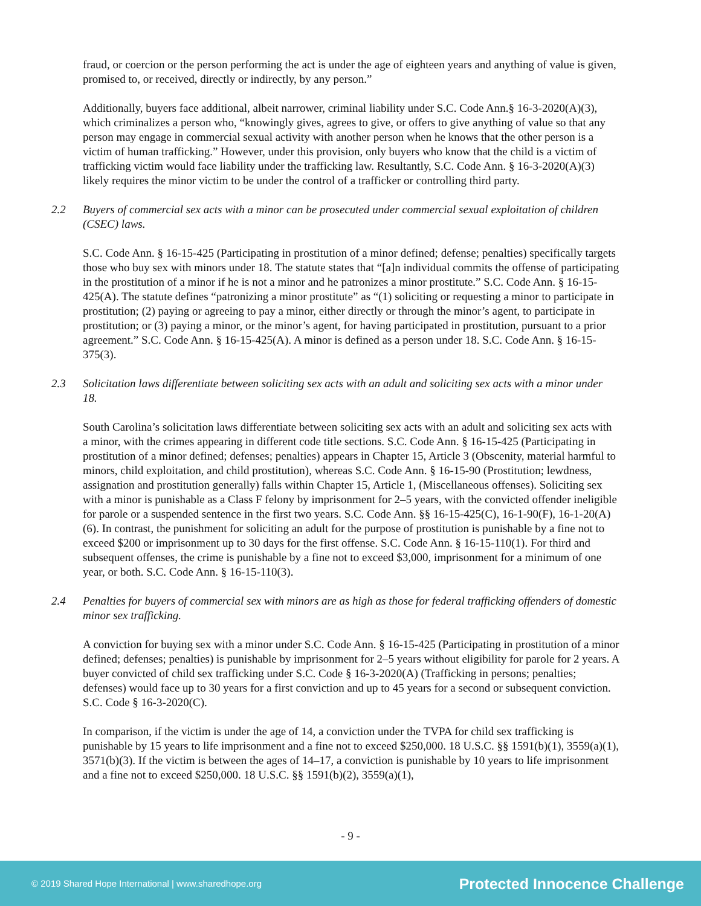fraud, or coercion or the person performing the act is under the age of eighteen years and anything of value is given, promised to, or received, directly or indirectly, by any person.”
Additionally, buyers face additional, albeit narrower, criminal liability under S.C. Code Ann.§ 16-3-2020(A)(3), which criminalizes a person who, “knowingly gives, agrees to give, or offers to give anything of value so that any person may engage in commercial sexual activity with another person when he knows that the other person is a victim of human trafficking.” However, under this provision, only buyers who know that the child is a victim of trafficking victim would face liability under the trafficking law. Resultantly, S.C. Code Ann. § 16-3-2020(A)(3) likely requires the minor victim to be under the control of a trafficker or controlling third party.
2.2 Buyers of commercial sex acts with a minor can be prosecuted under commercial sexual exploitation of children (CSEC) laws.
S.C. Code Ann. § 16-15-425 (Participating in prostitution of a minor defined; defense; penalties) specifically targets those who buy sex with minors under 18. The statute states that “[a]n individual commits the offense of participating in the prostitution of a minor if he is not a minor and he patronizes a minor prostitute.” S.C. Code Ann. § 16-15-425(A). The statute defines “patronizing a minor prostitute” as “(1) soliciting or requesting a minor to participate in prostitution; (2) paying or agreeing to pay a minor, either directly or through the minor’s agent, to participate in prostitution; or (3) paying a minor, or the minor’s agent, for having participated in prostitution, pursuant to a prior agreement.” S.C. Code Ann. § 16-15-425(A). A minor is defined as a person under 18. S.C. Code Ann. § 16-15-375(3).
2.3 Solicitation laws differentiate between soliciting sex acts with an adult and soliciting sex acts with a minor under 18.
South Carolina’s solicitation laws differentiate between soliciting sex acts with an adult and soliciting sex acts with a minor, with the crimes appearing in different code title sections. S.C. Code Ann. § 16-15-425 (Participating in prostitution of a minor defined; defenses; penalties) appears in Chapter 15, Article 3 (Obscenity, material harmful to minors, child exploitation, and child prostitution), whereas S.C. Code Ann. § 16-15-90 (Prostitution; lewdness, assignation and prostitution generally) falls within Chapter 15, Article 1, (Miscellaneous offenses). Soliciting sex with a minor is punishable as a Class F felony by imprisonment for 2–5 years, with the convicted offender ineligible for parole or a suspended sentence in the first two years. S.C. Code Ann. §§ 16-15-425(C), 16-1-90(F), 16-1-20(A)(6). In contrast, the punishment for soliciting an adult for the purpose of prostitution is punishable by a fine not to exceed $200 or imprisonment up to 30 days for the first offense. S.C. Code Ann. § 16-15-110(1). For third and subsequent offenses, the crime is punishable by a fine not to exceed $3,000, imprisonment for a minimum of one year, or both. S.C. Code Ann. § 16-15-110(3).
2.4 Penalties for buyers of commercial sex with minors are as high as those for federal trafficking offenders of domestic minor sex trafficking.
A conviction for buying sex with a minor under S.C. Code Ann. § 16-15-425 (Participating in prostitution of a minor defined; defenses; penalties) is punishable by imprisonment for 2–5 years without eligibility for parole for 2 years. A buyer convicted of child sex trafficking under S.C. Code § 16-3-2020(A) (Trafficking in persons; penalties; defenses) would face up to 30 years for a first conviction and up to 45 years for a second or subsequent conviction. S.C. Code § 16-3-2020(C).
In comparison, if the victim is under the age of 14, a conviction under the TVPA for child sex trafficking is punishable by 15 years to life imprisonment and a fine not to exceed $250,000. 18 U.S.C. §§ 1591(b)(1), 3559(a)(1), 3571(b)(3). If the victim is between the ages of 14–17, a conviction is punishable by 10 years to life imprisonment and a fine not to exceed $250,000. 18 U.S.C. §§ 1591(b)(2), 3559(a)(1),
- 9 -
© 2019 Shared Hope International | www.sharedhope.org Protected Innocence Challenge